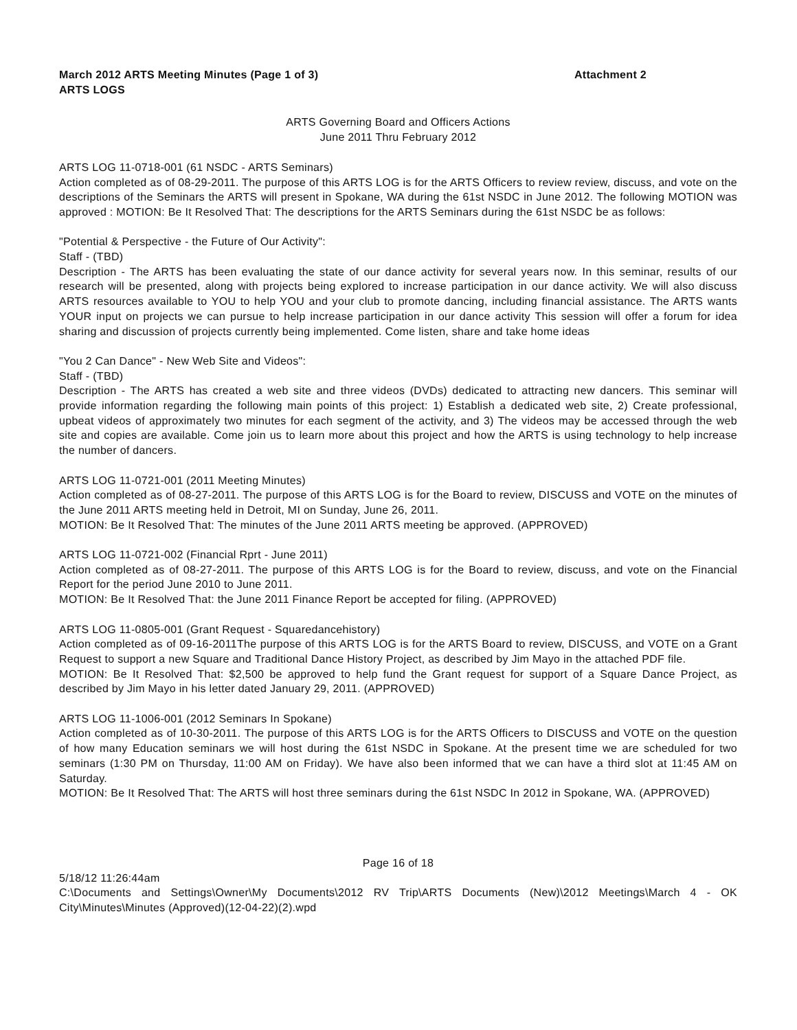March 2012 ARTS Meeting Minutes (Page 1 of 3) Attachment 2
ARTS LOGS
ARTS Governing Board and Officers Actions
June 2011 Thru February 2012
ARTS LOG 11-0718-001 (61 NSDC - ARTS Seminars)
Action completed as of 08-29-2011. The purpose of this ARTS LOG is for the ARTS Officers to review review, discuss, and vote on the descriptions of the Seminars the ARTS will present in Spokane, WA during the 61st NSDC in June 2012. The following MOTION was approved : MOTION: Be It Resolved That: The descriptions for the ARTS Seminars during the 61st NSDC be as follows:
"Potential & Perspective - the Future of Our Activity":
Staff - (TBD)
Description - The ARTS has been evaluating the state of our dance activity for several years now. In this seminar, results of our research will be presented, along with projects being explored to increase participation in our dance activity. We will also discuss ARTS resources available to YOU to help YOU and your club to promote dancing, including financial assistance. The ARTS wants YOUR input on projects we can pursue to help increase participation in our dance activity This session will offer a forum for idea sharing and discussion of projects currently being implemented. Come listen, share and take home ideas
"You 2 Can Dance" - New Web Site and Videos":
Staff - (TBD)
Description - The ARTS has created a web site and three videos (DVDs) dedicated to attracting new dancers. This seminar will provide information regarding the following main points of this project: 1) Establish a dedicated web site, 2) Create professional, upbeat videos of approximately two minutes for each segment of the activity, and 3) The videos may be accessed through the web site and copies are available. Come join us to learn more about this project and how the ARTS is using technology to help increase the number of dancers.
ARTS LOG 11-0721-001 (2011 Meeting Minutes)
Action completed as of 08-27-2011. The purpose of this ARTS LOG is for the Board to review, DISCUSS and VOTE on the minutes of the June 2011 ARTS meeting held in Detroit, MI on Sunday, June 26, 2011.
MOTION: Be It Resolved That: The minutes of the June 2011 ARTS meeting be approved. (APPROVED)
ARTS LOG 11-0721-002 (Financial Rprt - June 2011)
Action completed as of 08-27-2011. The purpose of this ARTS LOG is for the Board to review, discuss, and vote on the Financial Report for the period June 2010 to June 2011.
MOTION: Be It Resolved That: the June 2011 Finance Report be accepted for filing. (APPROVED)
ARTS LOG 11-0805-001 (Grant Request - Squaredancehistory)
Action completed as of 09-16-2011The purpose of this ARTS LOG is for the ARTS Board to review, DISCUSS, and VOTE on a Grant Request to support a new Square and Traditional Dance History Project, as described by Jim Mayo in the attached PDF file.
MOTION: Be It Resolved That: $2,500 be approved to help fund the Grant request for support of a Square Dance Project, as described by Jim Mayo in his letter dated January 29, 2011. (APPROVED)
ARTS LOG 11-1006-001 (2012 Seminars In Spokane)
Action completed as of 10-30-2011. The purpose of this ARTS LOG is for the ARTS Officers to DISCUSS and VOTE on the question of how many Education seminars we will host during the 61st NSDC in Spokane. At the present time we are scheduled for two seminars (1:30 PM on Thursday, 11:00 AM on Friday). We have also been informed that we can have a third slot at 11:45 AM on Saturday.
MOTION: Be It Resolved That: The ARTS will host three seminars during the 61st NSDC In 2012 in Spokane, WA. (APPROVED)
Page 16 of 18
5/18/12 11:26:44am
C:\Documents and Settings\Owner\My Documents\2012 RV Trip\ARTS Documents (New)\2012 Meetings\March 4 - OK City\Minutes\Minutes (Approved)(12-04-22)(2).wpd